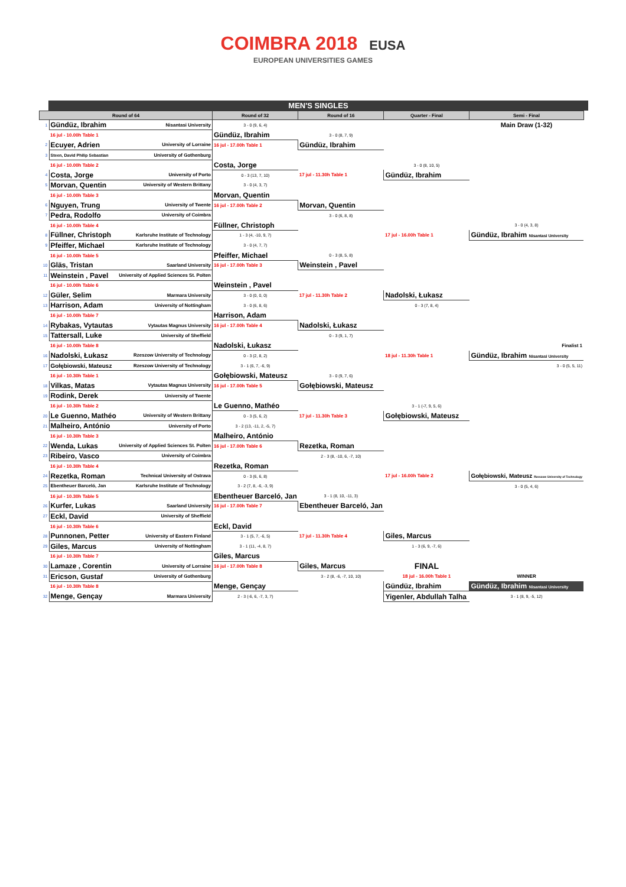COIMBRA 2018 EUSA
EUROPEAN UNIVERSITIES GAMES
MEN'S SINGLES
| Round of 64 | | | Round of 32 | Round of 16 | Quarter - Final | Semi - Final |
| --- | --- | --- | --- | --- | --- | --- |
| 1 | Gündüz, Ibrahim | Nisantasi University | 3 - 0 (9, 6, 4) | | | Main Draw (1-32) |
| | 16 jul - 10.00h Table 1 | | Gündüz, Ibrahim | 3 - 0 (8, 7, 9) | | |
| 2 | Ecuyer, Adrien | University of Lorraine | 16 jul - 17.00h Table 1 | Gündüz, Ibrahim | | |
| 3 | Steen, David Philip Sebastian | University of Gothenburg | | | | |
| | 16 jul - 10.00h Table 2 | | Costa, Jorge | | 3 - 0 (8, 10, 5) | |
| 4 | Costa, Jorge | University of Porto | 0 - 3 (13, 7, 10) | 17 jul - 11.30h Table 1 | Gündüz, Ibrahim | |
| 5 | Morvan, Quentin | University of Western Brittany | 3 - 0 (4, 3, 7) | | | |
| | 16 jul - 10.00h Table 3 | | Morvan, Quentin | | | |
| 6 | Nguyen, Trung | University of Twente | 16 jul - 17.00h Table 2 | Morvan, Quentin | | |
| 7 | Pedra, Rodolfo | University of Coimbra | | 3 - 0 (6, 8, 8) | | |
| | 16 jul - 10.00h Table 4 | | Füllner, Christoph | | | 3 - 0 (4, 3, 8) |
| 8 | Füllner, Christoph | Karlsruhe Institute of Technology | 1 - 3 (4, -10, 9, 7) | | 17 jul - 16.00h Table 1 | Gündüz, Ibrahim Nisantasi University |
| 9 | Pfeiffer, Michael | Karlsruhe Institute of Technology | 3 - 0 (4, 7, 7) | | | |
| | 16 jul - 10.00h Table 5 | | Pfeiffer, Michael | 0 - 3 (8, 5, 8) | | |
| 10 | Gläs, Tristan | Saarland University | 16 jul - 17.00h Table 3 | Weinstein , Pavel | | |
| 11 | Weinstein , Pavel | University of Applied Sciences St. Polten | | | | |
| | 16 jul - 10.00h Table 6 | | Weinstein , Pavel | | | |
| 12 | Güler, Selim | Marmara University | 3 - 0 (0, 0, 0) | 17 jul - 11.30h Table 2 | Nadolski, Łukasz | |
| 13 | Harrison, Adam | University of Nottingham | 3 - 0 (6, 8, 6) | | 0 - 3 (7, 8, 4) | |
| | 16 jul - 10.00h Table 7 | | Harrison, Adam | | | |
| 14 | Rybakas, Vytautas | Vytautas Magnus University | 16 jul - 17.00h Table 4 | Nadolski, Łukasz | | |
| 15 | Tattersall, Luke | University of Sheffield | | 0 - 3 (9, 1, 7) | | |
| | 16 jul - 10.00h Table 8 | | Nadolski, Łukasz | | | Finalist 1 |
| 16 | Nadolski, Łukasz | Rzeszow University of Technology | 0 - 3 (2, 8, 2) | | 18 jul - 11.30h Table 1 | Gündüz, Ibrahim Nisantasi University |
| 17 | Gołębiowski, Mateusz | Rzeszow University of Technology | 3 - 1 (6, 7, -6, 9) | | | 3 - 0 (5, 5, 11) |
| | 16 jul - 10.30h Table 1 | | Gołębiowski, Mateusz | 3 - 0 (9, 7, 6) | | |
| 18 | Vilkas, Matas | Vytautas Magnus University | 16 jul - 17.00h Table 5 | Gołębiowski, Mateusz | | |
| 19 | Rodink, Derek | University of Twente | | | | |
| | 16 jul - 10.30h Table 2 | | Le Guenno, Mathéo | | 3 - 1 (-7, 9, 5, 6) | |
| 20 | Le Guenno, Mathéo | University of Western Brittany | 0 - 3 (5, 6, 2) | 17 jul - 11.30h Table 3 | Gołębiowski, Mateusz | |
| 21 | Malheiro, António | University of Porto | 3 - 2 (13, -11, 2, -5, 7) | | | |
| | 16 jul - 10.30h Table 3 | | Malheiro, António | | | |
| 22 | Wenda, Lukas | University of Applied Sciences St. Polten | 16 jul - 17.00h Table 6 | Rezetka, Roman | | |
| 23 | Ribeiro, Vasco | University of Coimbra | | 2 - 3 (8, -10, 6, -7, 10) | | |
| | 16 jul - 10.30h Table 4 | | Rezetka, Roman | | | |
| 24 | Rezetka, Roman | Technical University of Ostrava | 0 - 3 (6, 6, 8) | | 17 jul - 16.00h Table 2 | Gołębiowski, Mateusz Rzeszow University of Technology |
| 25 | Ebentheuer Barceló, Jan | Karlsruhe Institute of Technology | 3 - 2 (7, 8, -6, -3, 9) | | | 3 - 0 (5, 4, 6) |
| | 16 jul - 10.30h Table 5 | | Ebentheuer Barceló, Jan | 3 - 1 (8, 10, -11, 3) | | |
| 26 | Kurfer, Lukas | Saarland University | 16 jul - 17.00h Table 7 | Ebentheuer Barceló, Jan | | |
| 27 | Eckl, David | University of Sheffield | | | | |
| | 16 jul - 10.30h Table 6 | | Eckl, David | | | |
| 28 | Punnonen, Petter | University of Eastern Finland | 3 - 1 (5, 7, -6, 5) | 17 jul - 11.30h Table 4 | Giles, Marcus | |
| 29 | Giles, Marcus | University of Nottingham | 3 - 1 (11, -4, 8, 7) | | 1 - 3 (6, 9, -7, 6) | |
| | 16 jul - 10.30h Table 7 | | Giles, Marcus | | | |
| 30 | Lamaze , Corentin | University of Lorraine | 16 jul - 17.00h Table 8 | Giles, Marcus | FINAL | |
| 31 | Ericson, Gustaf | University of Gothenburg | | 3 - 2 (8, -6, -7, 10, 10) | 18 jul - 16.00h Table 1 | WINNER |
| | 16 jul - 10.30h Table 8 | | Menge, Gençay | | Gündüz, Ibrahim | Gündüz, Ibrahim Nisantasi University |
| 32 | Menge, Gençay | Marmara University | 2 - 3 (-6, 6, -7, 3, 7) | | Yigenler, Abdullah Talha | 3 - 1 (8, 9, -5, 12) |